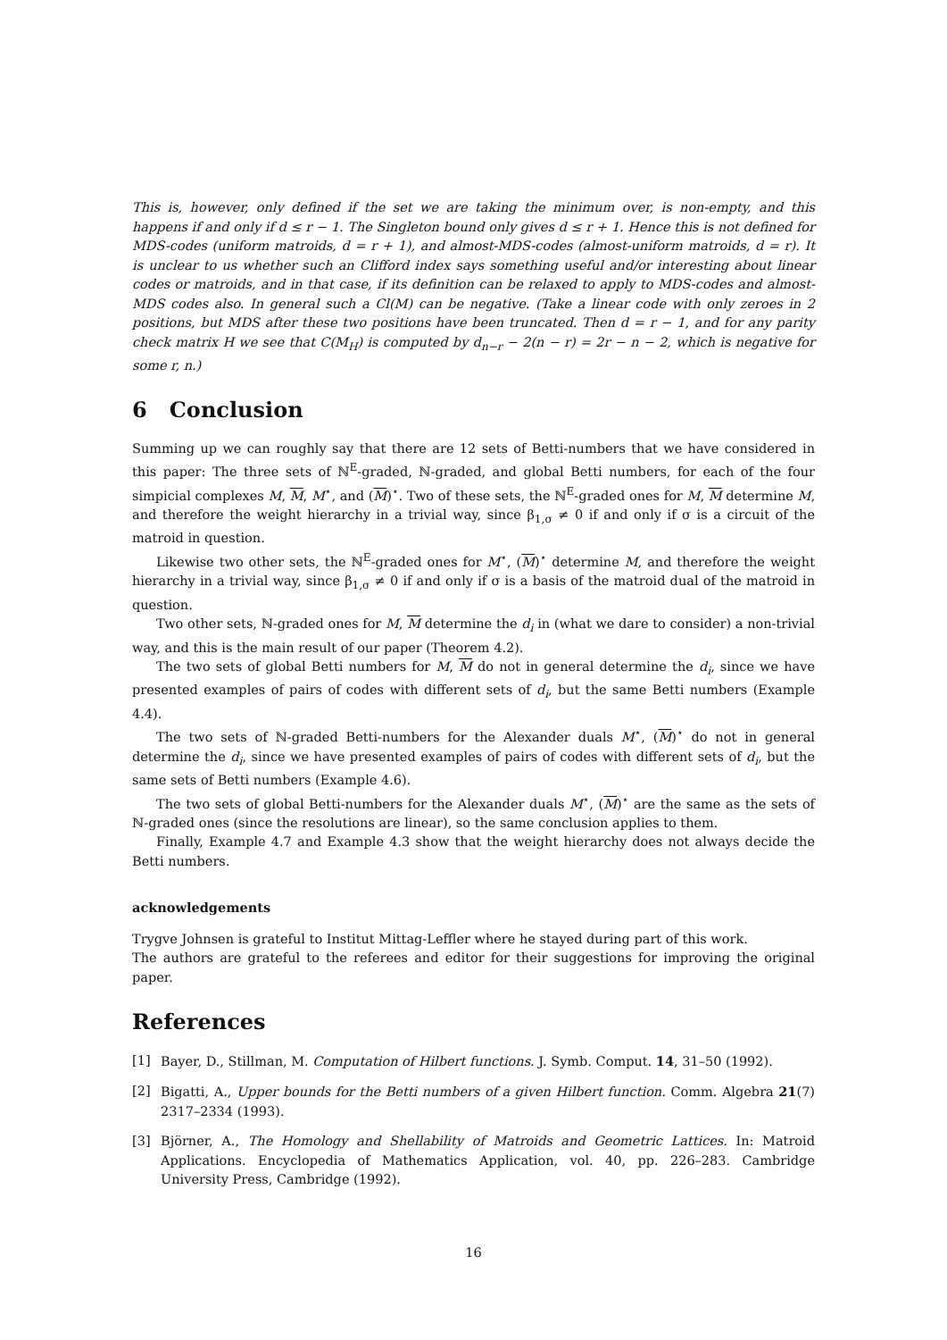This is, however, only defined if the set we are taking the minimum over, is non-empty, and this happens if and only if d ≤ r − 1. The Singleton bound only gives d ≤ r + 1. Hence this is not defined for MDS-codes (uniform matroids, d = r + 1), and almost-MDS-codes (almost-uniform matroids, d = r). It is unclear to us whether such an Clifford index says something useful and/or interesting about linear codes or matroids, and in that case, if its definition can be relaxed to apply to MDS-codes and almost-MDS codes also. In general such a Cl(M) can be negative. (Take a linear code with only zeroes in 2 positions, but MDS after these two positions have been truncated. Then d = r − 1, and for any parity check matrix H we see that C(M<sub>H</sub>) is computed by d<sub>n−r</sub> − 2(n − r) = 2r − n − 2, which is negative for some r, n.)
6 Conclusion
Summing up we can roughly say that there are 12 sets of Betti-numbers that we have considered in this paper: The three sets of ℕ<sup>E</sup>-graded, ℕ-graded, and global Betti numbers, for each of the four simpicial complexes M, M, M<sup>⋆</sup>, and (M)<sup>⋆</sup>. Two of these sets, the ℕ<sup>E</sup>-graded ones for M, M determine M, and therefore the weight hierarchy in a trivial way, since β<sub>1,σ</sub> ≠ 0 if and only if σ is a circuit of the matroid in question.
Likewise two other sets, the ℕ<sup>E</sup>-graded ones for M<sup>⋆</sup>, (M)<sup>⋆</sup> determine M, and therefore the weight hierarchy in a trivial way, since β<sub>1,σ</sub> ≠ 0 if and only if σ is a basis of the matroid dual of the matroid in question.
Two other sets, ℕ-graded ones for M, M determine the d<sub>i</sub> in (what we dare to consider) a non-trivial way, and this is the main result of our paper (Theorem 4.2).
The two sets of global Betti numbers for M, M do not in general determine the d<sub>i</sub>, since we have presented examples of pairs of codes with different sets of d<sub>i</sub>, but the same Betti numbers (Example 4.4).
The two sets of ℕ-graded Betti-numbers for the Alexander duals M<sup>⋆</sup>, (M)<sup>⋆</sup> do not in general determine the d<sub>i</sub>, since we have presented examples of pairs of codes with different sets of d<sub>i</sub>, but the same sets of Betti numbers (Example 4.6).
The two sets of global Betti-numbers for the Alexander duals M<sup>⋆</sup>, (M)<sup>⋆</sup> are the same as the sets of ℕ-graded ones (since the resolutions are linear), so the same conclusion applies to them.
Finally, Example 4.7 and Example 4.3 show that the weight hierarchy does not always decide the Betti numbers.
acknowledgements
Trygve Johnsen is grateful to Institut Mittag-Leffler where he stayed during part of this work.
The authors are grateful to the referees and editor for their suggestions for improving the original paper.
References
[1] Bayer, D., Stillman, M. Computation of Hilbert functions. J. Symb. Comput. 14, 31–50 (1992).
[2] Bigatti, A., Upper bounds for the Betti numbers of a given Hilbert function. Comm. Algebra 21(7) 2317–2334 (1993).
[3] Björner, A., The Homology and Shellability of Matroids and Geometric Lattices. In: Matroid Applications. Encyclopedia of Mathematics Application, vol. 40, pp. 226–283. Cambridge University Press, Cambridge (1992).
16